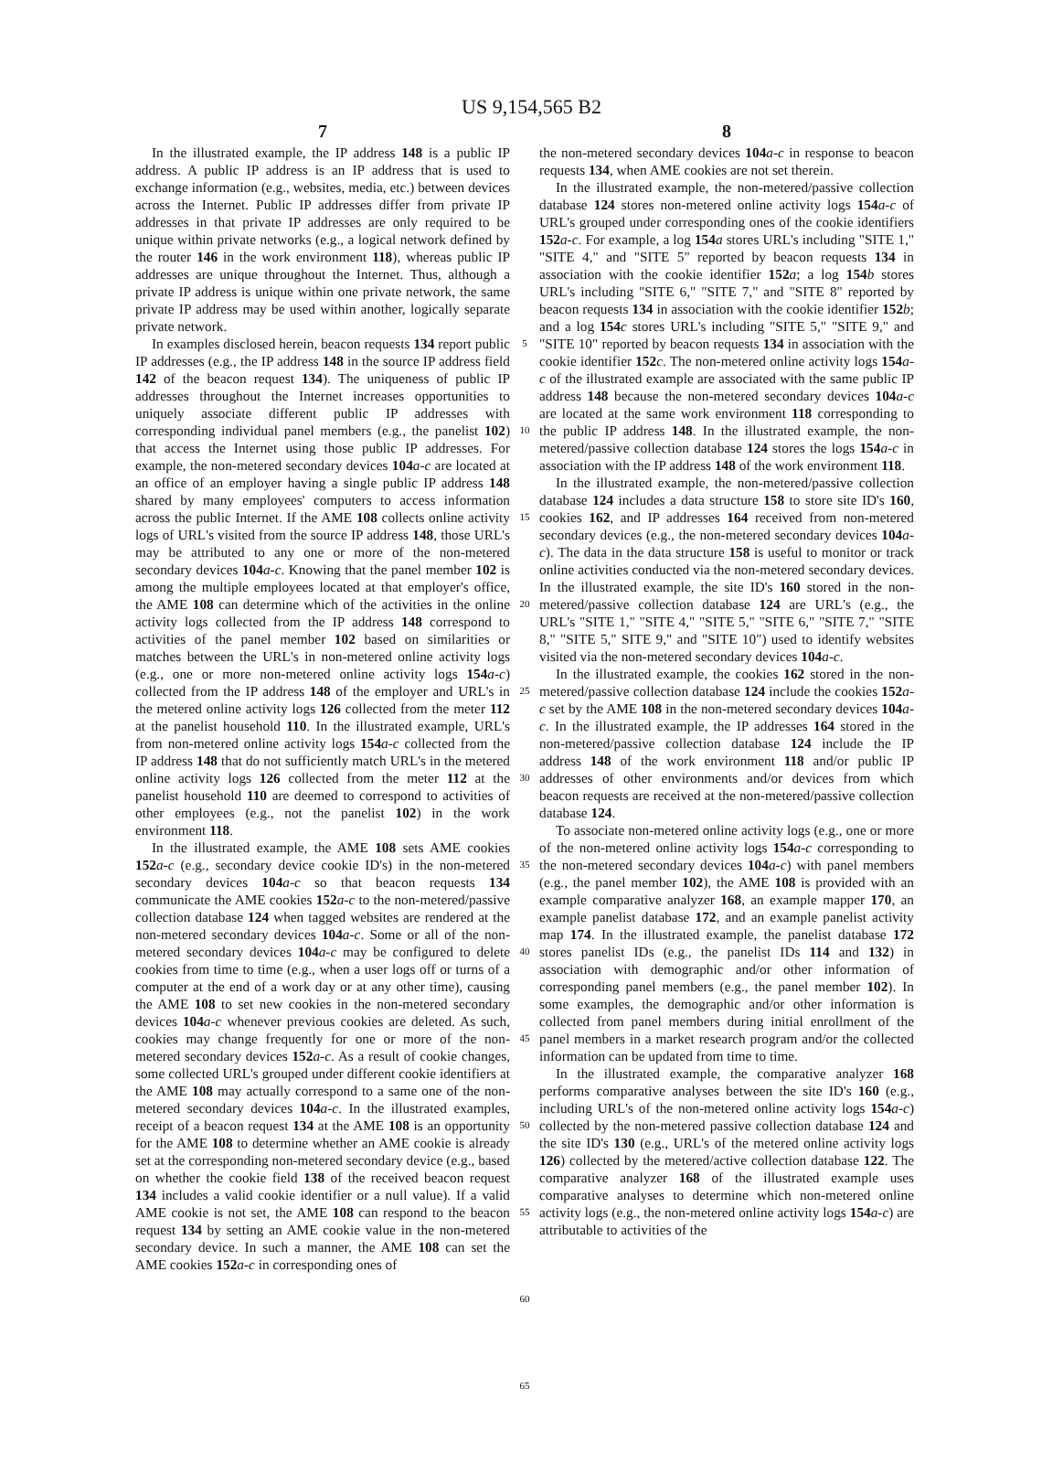US 9,154,565 B2
7
In the illustrated example, the IP address 148 is a public IP address. A public IP address is an IP address that is used to exchange information (e.g., websites, media, etc.) between devices across the Internet. Public IP addresses differ from private IP addresses in that private IP addresses are only required to be unique within private networks (e.g., a logical network defined by the router 146 in the work environment 118), whereas public IP addresses are unique throughout the Internet. Thus, although a private IP address is unique within one private network, the same private IP address may be used within another, logically separate private network.
In examples disclosed herein, beacon requests 134 report public IP addresses (e.g., the IP address 148 in the source IP address field 142 of the beacon request 134). The uniqueness of public IP addresses throughout the Internet increases opportunities to uniquely associate different public IP addresses with corresponding individual panel members (e.g., the panelist 102) that access the Internet using those public IP addresses. For example, the non-metered secondary devices 104 a-c are located at an office of an employer having a single public IP address 148 shared by many employees' computers to access information across the public Internet. If the AME 108 collects online activity logs of URL's visited from the source IP address 148, those URL's may be attributed to any one or more of the non-metered secondary devices 104 a-c. Knowing that the panel member 102 is among the multiple employees located at that employer's office, the AME 108 can determine which of the activities in the online activity logs collected from the IP address 148 correspond to activities of the panel member 102 based on similarities or matches between the URL's in non-metered online activity logs (e.g., one or more non-metered online activity logs 154 a-c) collected from the IP address 148 of the employer and URL's in the metered online activity logs 126 collected from the meter 112 at the panelist household 110. In the illustrated example, URL's from non-metered online activity logs 154 a-c collected from the IP address 148 that do not sufficiently match URL's in the metered online activity logs 126 collected from the meter 112 at the panelist household 110 are deemed to correspond to activities of other employees (e.g., not the panelist 102) in the work environment 118.
In the illustrated example, the AME 108 sets AME cookies 152 a-c (e.g., secondary device cookie ID's) in the non-metered secondary devices 104 a-c so that beacon requests 134 communicate the AME cookies 152 a-c to the non-metered/passive collection database 124 when tagged websites are rendered at the non-metered secondary devices 104 a-c. Some or all of the non-metered secondary devices 104 a-c may be configured to delete cookies from time to time (e.g., when a user logs off or turns of a computer at the end of a work day or at any other time), causing the AME 108 to set new cookies in the non-metered secondary devices 104 a-c whenever previous cookies are deleted. As such, cookies may change frequently for one or more of the non-metered secondary devices 152 a-c. As a result of cookie changes, some collected URL's grouped under different cookie identifiers at the AME 108 may actually correspond to a same one of the non-metered secondary devices 104 a-c. In the illustrated examples, receipt of a beacon request 134 at the AME 108 is an opportunity for the AME 108 to determine whether an AME cookie is already set at the corresponding non-metered secondary device (e.g., based on whether the cookie field 138 of the received beacon request 134 includes a valid cookie identifier or a null value). If a valid AME cookie is not set, the AME 108 can respond to the beacon request 134 by setting an AME cookie value in the non-metered secondary device. In such a manner, the AME 108 can set the AME cookies 152 a-c in corresponding ones of
5
10
15
20
25
30
35
40
45
50
55
60
65
8
the non-metered secondary devices 104 a-c in response to beacon requests 134, when AME cookies are not set therein.
In the illustrated example, the non-metered/passive collection database 124 stores non-metered online activity logs 154 a-c of URL's grouped under corresponding ones of the cookie identifiers 152 a-c. For example, a log 154 a stores URL's including "SITE 1," "SITE 4," and "SITE 5" reported by beacon requests 134 in association with the cookie identifier 152 a; a log 154 b stores URL's including "SITE 6," "SITE 7," and "SITE 8" reported by beacon requests 134 in association with the cookie identifier 152 b; and a log 154 c stores URL's including "SITE 5," "SITE 9," and "SITE 10" reported by beacon requests 134 in association with the cookie identifier 152 c. The non-metered online activity logs 154 a-c of the illustrated example are associated with the same public IP address 148 because the non-metered secondary devices 104 a-c are located at the same work environment 118 corresponding to the public IP address 148. In the illustrated example, the non-metered/passive collection database 124 stores the logs 154 a-c in association with the IP address 148 of the work environment 118.
In the illustrated example, the non-metered/passive collection database 124 includes a data structure 158 to store site ID's 160, cookies 162, and IP addresses 164 received from non-metered secondary devices (e.g., the non-metered secondary devices 104 a-c). The data in the data structure 158 is useful to monitor or track online activities conducted via the non-metered secondary devices. In the illustrated example, the site ID's 160 stored in the non-metered/passive collection database 124 are URL's (e.g., the URL's "SITE 1," "SITE 4," "SITE 5," "SITE 6," "SITE 7," "SITE 8," "SITE 5," SITE 9," and "SITE 10") used to identify websites visited via the non-metered secondary devices 104 a-c.
In the illustrated example, the cookies 162 stored in the non-metered/passive collection database 124 include the cookies 152 a-c set by the AME 108 in the non-metered secondary devices 104 a-c. In the illustrated example, the IP addresses 164 stored in the non-metered/passive collection database 124 include the IP address 148 of the work environment 118 and/or public IP addresses of other environments and/or devices from which beacon requests are received at the non-metered/passive collection database 124.
To associate non-metered online activity logs (e.g., one or more of the non-metered online activity logs 154 a-c corresponding to the non-metered secondary devices 104 a-c) with panel members (e.g., the panel member 102), the AME 108 is provided with an example comparative analyzer 168, an example mapper 170, an example panelist database 172, and an example panelist activity map 174. In the illustrated example, the panelist database 172 stores panelist IDs (e.g., the panelist IDs 114 and 132) in association with demographic and/or other information of corresponding panel members (e.g., the panel member 102). In some examples, the demographic and/or other information is collected from panel members during initial enrollment of the panel members in a market research program and/or the collected information can be updated from time to time.
In the illustrated example, the comparative analyzer 168 performs comparative analyses between the site ID's 160 (e.g., including URL's of the non-metered online activity logs 154 a-c) collected by the non-metered passive collection database 124 and the site ID's 130 (e.g., URL's of the metered online activity logs 126) collected by the metered/active collection database 122. The comparative analyzer 168 of the illustrated example uses comparative analyses to determine which non-metered online activity logs (e.g., the non-metered online activity logs 154 a-c) are attributable to activities of the